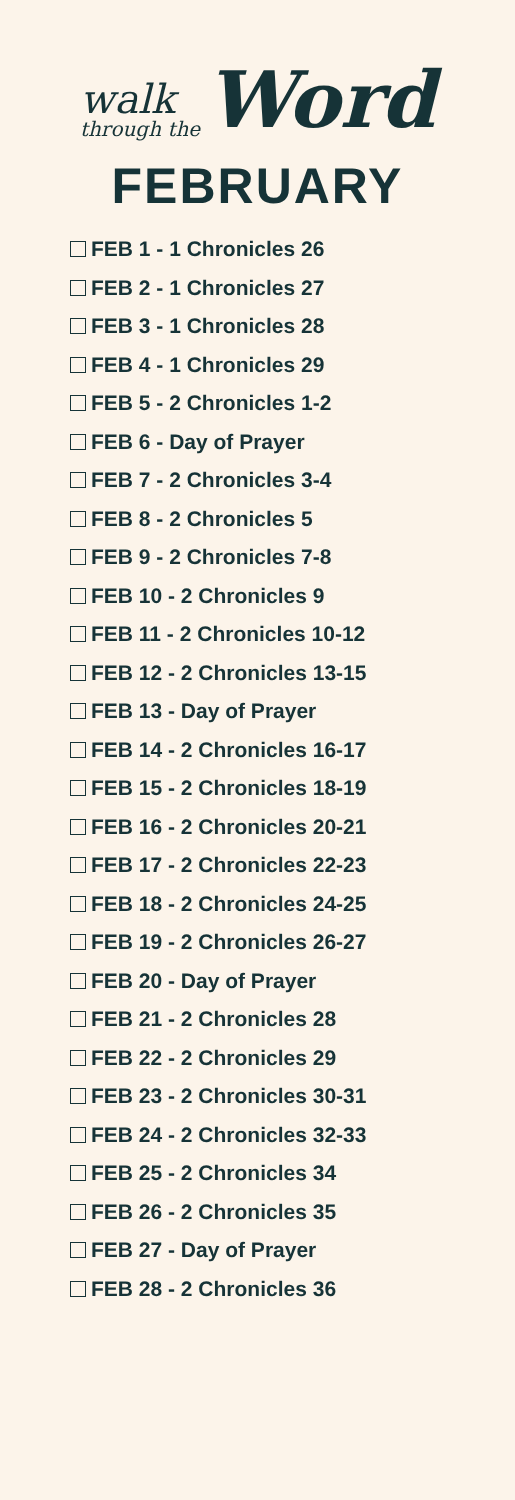walk
through the
Word
FEBRUARY
FEB 1 - 1 Chronicles 26
FEB 2 - 1 Chronicles 27
FEB 3 - 1 Chronicles 28
FEB 4 - 1 Chronicles 29
FEB 5 - 2 Chronicles 1-2
FEB 6 - Day of Prayer
FEB 7 - 2 Chronicles 3-4
FEB 8 - 2 Chronicles 5
FEB 9 - 2 Chronicles 7-8
FEB 10 - 2 Chronicles 9
FEB 11 - 2 Chronicles 10-12
FEB 12 - 2 Chronicles 13-15
FEB 13 - Day of Prayer
FEB 14 - 2 Chronicles 16-17
FEB 15 - 2 Chronicles 18-19
FEB 16 - 2 Chronicles 20-21
FEB 17 - 2 Chronicles 22-23
FEB 18 - 2 Chronicles 24-25
FEB 19 - 2 Chronicles 26-27
FEB 20 - Day of Prayer
FEB 21 - 2 Chronicles 28
FEB 22 - 2 Chronicles 29
FEB 23 - 2 Chronicles 30-31
FEB 24 - 2 Chronicles 32-33
FEB 25 - 2 Chronicles 34
FEB 26 - 2 Chronicles 35
FEB 27 - Day of Prayer
FEB 28 - 2 Chronicles 36